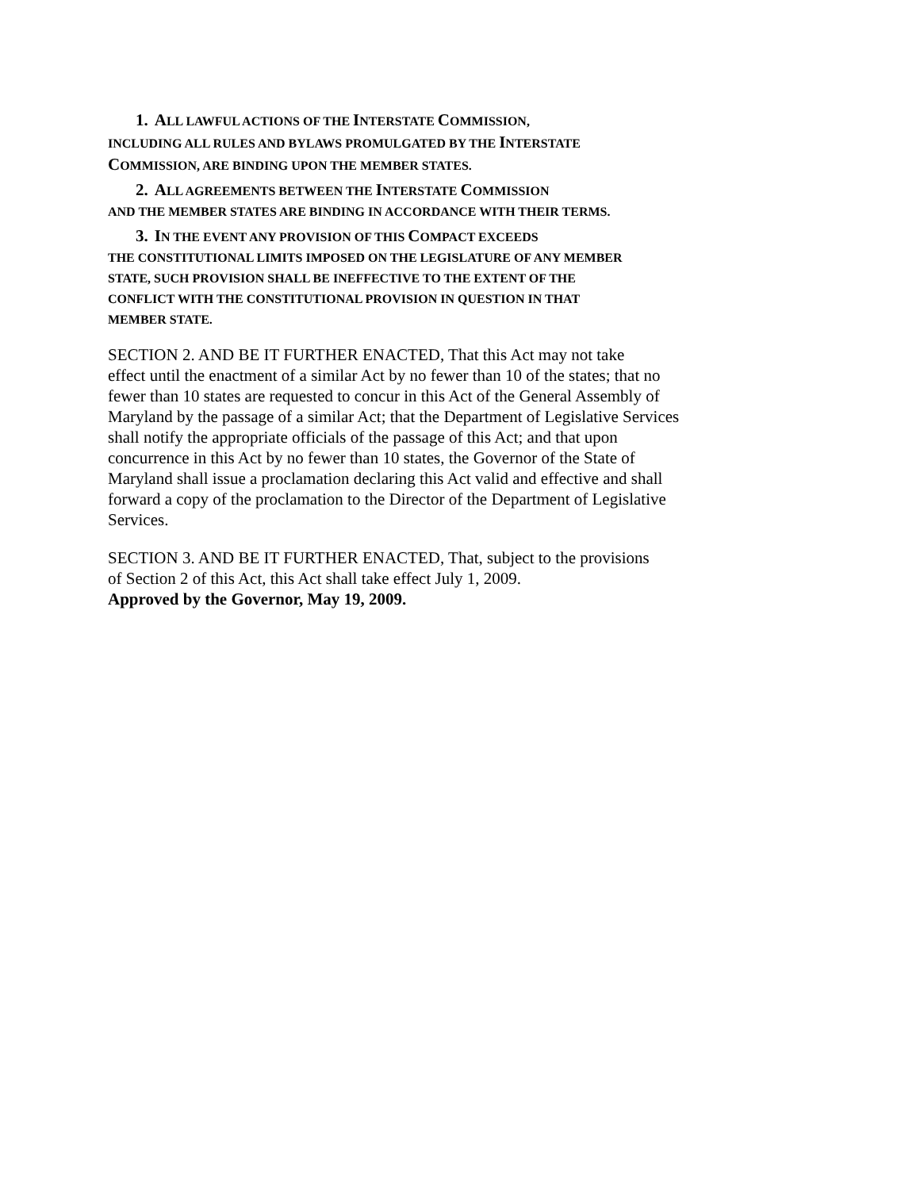1. ALL LAWFUL ACTIONS OF THE INTERSTATE COMMISSION,
INCLUDING ALL RULES AND BYLAWS PROMULGATED BY THE INTERSTATE
COMMISSION, ARE BINDING UPON THE MEMBER STATES.
2. ALL AGREEMENTS BETWEEN THE INTERSTATE COMMISSION
AND THE MEMBER STATES ARE BINDING IN ACCORDANCE WITH THEIR TERMS.
3. IN THE EVENT ANY PROVISION OF THIS COMPACT EXCEEDS
THE CONSTITUTIONAL LIMITS IMPOSED ON THE LEGISLATURE OF ANY MEMBER
STATE, SUCH PROVISION SHALL BE INEFFECTIVE TO THE EXTENT OF THE
CONFLICT WITH THE CONSTITUTIONAL PROVISION IN QUESTION IN THAT
MEMBER STATE.
SECTION 2. AND BE IT FURTHER ENACTED, That this Act may not take
effect until the enactment of a similar Act by no fewer than 10 of the states; that no
fewer than 10 states are requested to concur in this Act of the General Assembly of
Maryland by the passage of a similar Act; that the Department of Legislative Services
shall notify the appropriate officials of the passage of this Act; and that upon
concurrence in this Act by no fewer than 10 states, the Governor of the State of
Maryland shall issue a proclamation declaring this Act valid and effective and shall
forward a copy of the proclamation to the Director of the Department of Legislative
Services.
SECTION 3. AND BE IT FURTHER ENACTED, That, subject to the provisions
of Section 2 of this Act, this Act shall take effect July 1, 2009.
Approved by the Governor, May 19, 2009.